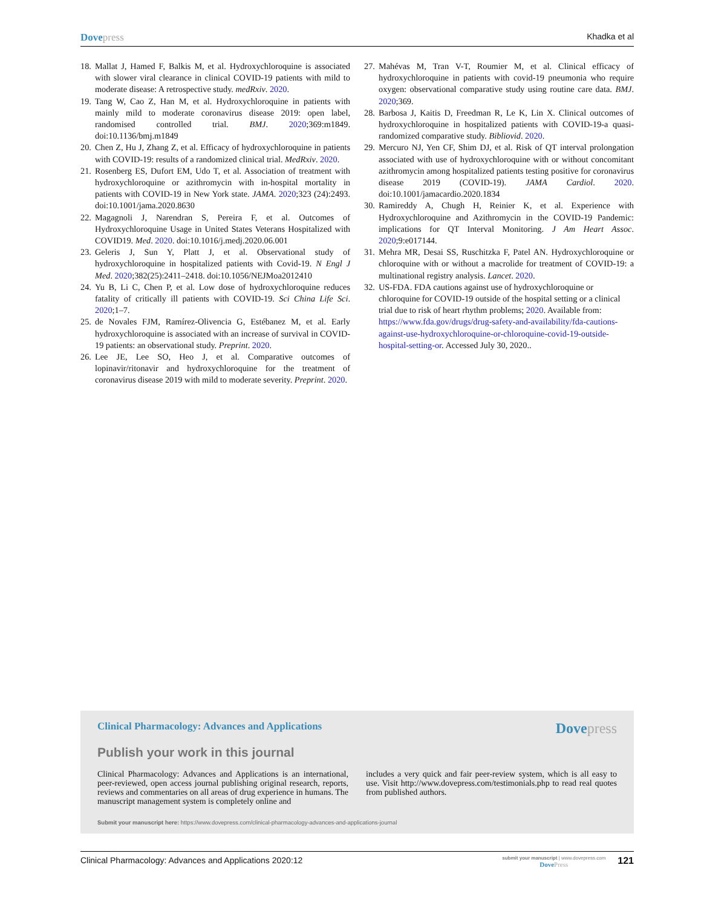Dovepress
Khadka et al
18. Mallat J, Hamed F, Balkis M, et al. Hydroxychloroquine is associated with slower viral clearance in clinical COVID-19 patients with mild to moderate disease: A retrospective study. medRxiv. 2020.
19. Tang W, Cao Z, Han M, et al. Hydroxychloroquine in patients with mainly mild to moderate coronavirus disease 2019: open label, randomised controlled trial. BMJ. 2020;369:m1849. doi:10.1136/bmj.m1849
20. Chen Z, Hu J, Zhang Z, et al. Efficacy of hydroxychloroquine in patients with COVID-19: results of a randomized clinical trial. MedRxiv. 2020.
21. Rosenberg ES, Dufort EM, Udo T, et al. Association of treatment with hydroxychloroquine or azithromycin with in-hospital mortality in patients with COVID-19 in New York state. JAMA. 2020;323 (24):2493. doi:10.1001/jama.2020.8630
22. Magagnoli J, Narendran S, Pereira F, et al. Outcomes of Hydroxychloroquine Usage in United States Veterans Hospitalized with COVID19. Med. 2020. doi:10.1016/j.medj.2020.06.001
23. Geleris J, Sun Y, Platt J, et al. Observational study of hydroxychloroquine in hospitalized patients with Covid-19. N Engl J Med. 2020;382(25):2411–2418. doi:10.1056/NEJMoa2012410
24. Yu B, Li C, Chen P, et al. Low dose of hydroxychloroquine reduces fatality of critically ill patients with COVID-19. Sci China Life Sci. 2020;1–7.
25. de Novales FJM, Ramírez-Olivencia G, Estébanez M, et al. Early hydroxychloroquine is associated with an increase of survival in COVID-19 patients: an observational study. Preprint. 2020.
26. Lee JE, Lee SO, Heo J, et al. Comparative outcomes of lopinavir/ritonavir and hydroxychloroquine for the treatment of coronavirus disease 2019 with mild to moderate severity. Preprint. 2020.
27. Mahévas M, Tran V-T, Roumier M, et al. Clinical efficacy of hydroxychloroquine in patients with covid-19 pneumonia who require oxygen: observational comparative study using routine care data. BMJ. 2020;369.
28. Barbosa J, Kaitis D, Freedman R, Le K, Lin X. Clinical outcomes of hydroxychloroquine in hospitalized patients with COVID-19-a quasi-randomized comparative study. Bibliovid. 2020.
29. Mercuro NJ, Yen CF, Shim DJ, et al. Risk of QT interval prolongation associated with use of hydroxychloroquine with or without concomitant azithromycin among hospitalized patients testing positive for coronavirus disease 2019 (COVID-19). JAMA Cardiol. 2020. doi:10.1001/jamacardio.2020.1834
30. Ramireddy A, Chugh H, Reinier K, et al. Experience with Hydroxychloroquine and Azithromycin in the COVID-19 Pandemic: implications for QT Interval Monitoring. J Am Heart Assoc. 2020;9:e017144.
31. Mehra MR, Desai SS, Ruschitzka F, Patel AN. Hydroxychloroquine or chloroquine with or without a macrolide for treatment of COVID-19: a multinational registry analysis. Lancet. 2020.
32. US-FDA. FDA cautions against use of hydroxychloroquine or chloroquine for COVID-19 outside of the hospital setting or a clinical trial due to risk of heart rhythm problems; 2020. Available from: https://www.fda.gov/drugs/drug-safety-and-availability/fda-cautions-against-use-hydroxychloroquine-or-chloroquine-covid-19-outside-hospital-setting-or. Accessed July 30, 2020..
Clinical Pharmacology: Advances and Applications
Dovepress
Publish your work in this journal
Clinical Pharmacology: Advances and Applications is an international, peer-reviewed, open access journal publishing original research, reports, reviews and commentaries on all areas of drug experience in humans. The manuscript management system is completely online and
includes a very quick and fair peer-review system, which is all easy to use. Visit http://www.dovepress.com/testimonials.php to read real quotes from published authors.
Submit your manuscript here: https://www.dovepress.com/clinical-pharmacology-advances-and-applications-journal
Clinical Pharmacology: Advances and Applications 2020:12
submit your manuscript | www.dovepress.com
DovePress
121